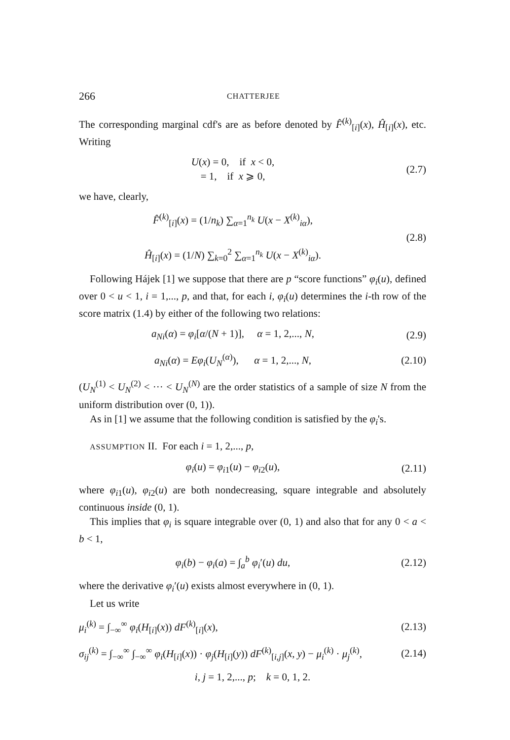266 CHATTERJEE
The corresponding marginal cdf's are as before denoted by F̂<sup>(k)</sup><sub>[i]</sub>(x), Ĥ<sub>[i]</sub>(x), etc. Writing
U(x) = 0, if x < 0,
= 1, if x ⩾ 0,
(2.7)
we have, clearly,
F̂<sup>(k)</sup><sub>[i]</sub>(x) = (1/n<sub>k</sub>) ∑<sub>α=1</sub><sup>n<sub>k</sub></sup> U(x − X<sup>(k)</sup><sub>iα</sub>),
Ĥ<sub>[i]</sub>(x) = (1/N) ∑<sub>k=0</sub><sup>2</sup> ∑<sub>α=1</sub><sup>n<sub>k</sub></sup> U(x − X<sup>(k)</sup><sub>iα</sub>).
(2.8)
Following Hájek [1] we suppose that there are p “score functions” φ<sub>i</sub>(u), defined over 0 < u < 1, i = 1,..., p, and that, for each i, φ<sub>i</sub>(u) determines the i-th row of the score matrix (1.4) by either of the following two relations:
a<sub>Ni</sub>(α) = φ<sub>i</sub>[α/(N + 1)], α = 1, 2,..., N,
(2.9)
a<sub>Ni</sub>(α) = Eφ<sub>i</sub>(U<sub>N</sub><sup>(α)</sup>), α = 1, 2,..., N,
(2.10)
(U<sub>N</sub><sup>(1)</sup> < U<sub>N</sub><sup>(2)</sup> < ··· < U<sub>N</sub><sup>(N)</sup> are the order statistics of a sample of size N from the uniform distribution over (0, 1)).
As in [1] we assume that the following condition is satisfied by the φ<sub>i</sub>'s.
ASSUMPTION II. For each i = 1, 2,..., p,
φ<sub>i</sub>(u) = φ<sub>i1</sub>(u) − φ<sub>i2</sub>(u), (2.11)
where φ<sub>i1</sub>(u), φ<sub>i2</sub>(u) are both nondecreasing, square integrable and absolutely continuous inside (0, 1).
This implies that φ<sub>i</sub> is square integrable over (0, 1) and also that for any 0 < a < b < 1,
φ<sub>i</sub>(b) − φ<sub>i</sub>(a) = ∫<sub>a</sub><sup>b</sup> φ<sub>i</sub>′(u) du, (2.12)
where the derivative φ<sub>i</sub>′(u) exists almost everywhere in (0, 1).
Let us write
μ<sub>i</sub><sup>(k)</sup> = ∫<sub>−∞</sub><sup>∞</sup> φ<sub>i</sub>(H<sub>[i]</sub>(x)) dF<sup>(k)</sup><sub>[i]</sub>(x),
(2.13)
σ<sub>ij</sub><sup>(k)</sup> = ∫<sub>−∞</sub><sup>∞</sup> ∫<sub>−∞</sub><sup>∞</sup> φ<sub>i</sub>(H<sub>[i]</sub>(x)) · φ<sub>j</sub>(H<sub>[i]</sub>(y)) dF<sup>(k)</sup><sub>[i,j]</sub>(x, y) − μ<sub>i</sub><sup>(k)</sup> · μ<sub>j</sub><sup>(k)</sup>,
(2.14)
i, j = 1, 2,..., p; k = 0, 1, 2.